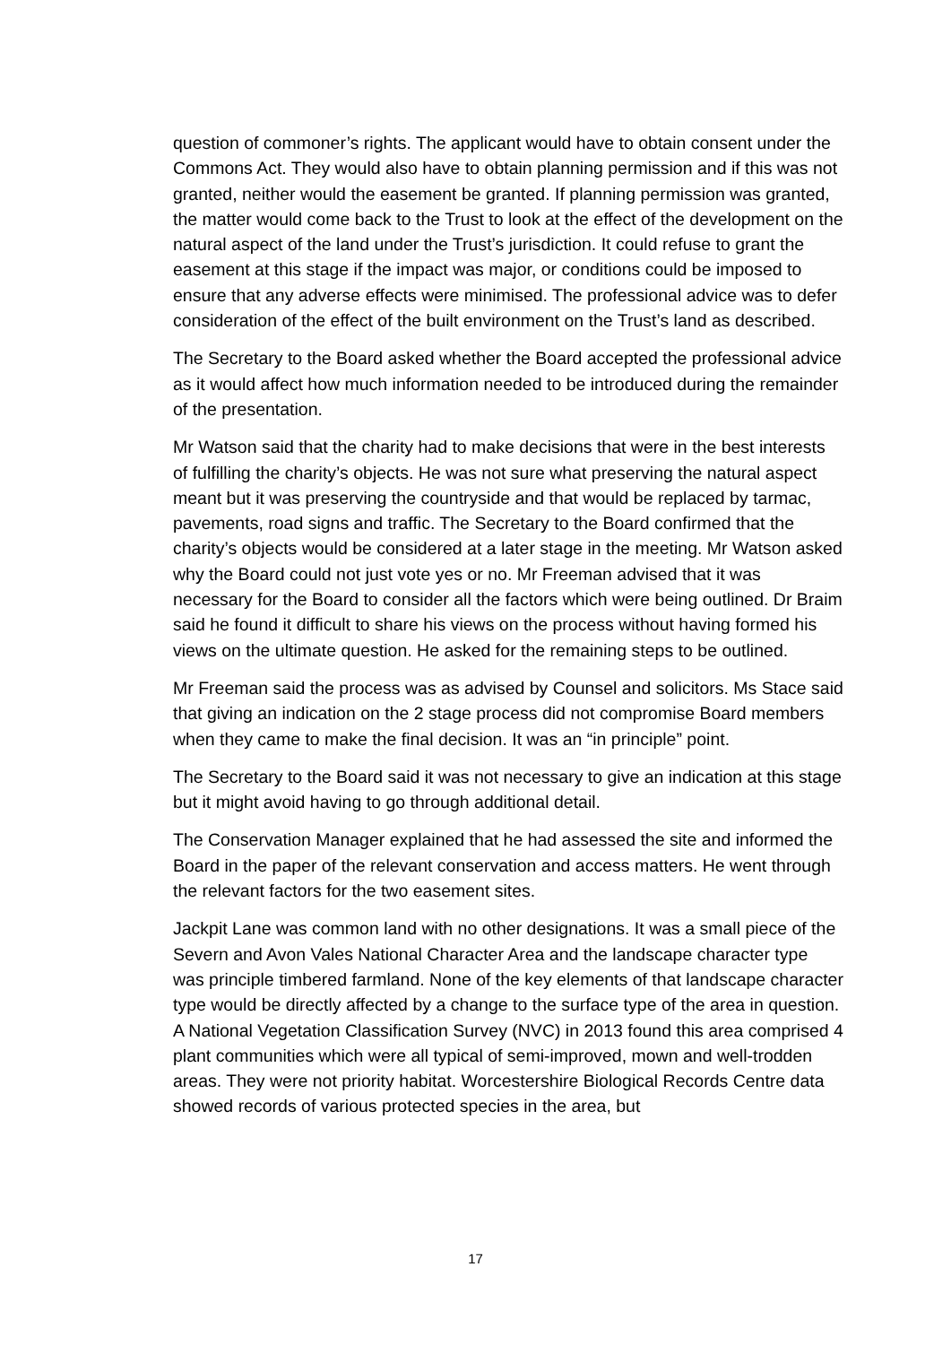question of commoner’s rights. The applicant would have to obtain consent under the Commons Act. They would also have to obtain planning permission and if this was not granted, neither would the easement be granted. If planning permission was granted, the matter would come back to the Trust to look at the effect of the development on the natural aspect of the land under the Trust’s jurisdiction. It could refuse to grant the easement at this stage if the impact was major, or conditions could be imposed to ensure that any adverse effects were minimised. The professional advice was to defer consideration of the effect of the built environment on the Trust’s land as described.
The Secretary to the Board asked whether the Board accepted the professional advice as it would affect how much information needed to be introduced during the remainder of the presentation.
Mr Watson said that the charity had to make decisions that were in the best interests of fulfilling the charity’s objects. He was not sure what preserving the natural aspect meant but it was preserving the countryside and that would be replaced by tarmac, pavements, road signs and traffic. The Secretary to the Board confirmed that the charity’s objects would be considered at a later stage in the meeting. Mr Watson asked why the Board could not just vote yes or no. Mr Freeman advised that it was necessary for the Board to consider all the factors which were being outlined. Dr Braim said he found it difficult to share his views on the process without having formed his views on the ultimate question. He asked for the remaining steps to be outlined.
Mr Freeman said the process was as advised by Counsel and solicitors. Ms Stace said that giving an indication on the 2 stage process did not compromise Board members when they came to make the final decision. It was an “in principle” point.
The Secretary to the Board said it was not necessary to give an indication at this stage but it might avoid having to go through additional detail.
The Conservation Manager explained that he had assessed the site and informed the Board in the paper of the relevant conservation and access matters. He went through the relevant factors for the two easement sites.
Jackpit Lane was common land with no other designations. It was a small piece of the Severn and Avon Vales National Character Area and the landscape character type was principle timbered farmland. None of the key elements of that landscape character type would be directly affected by a change to the surface type of the area in question. A National Vegetation Classification Survey (NVC) in 2013 found this area comprised 4 plant communities which were all typical of semi-improved, mown and well-trodden areas. They were not priority habitat. Worcestershire Biological Records Centre data showed records of various protected species in the area, but
17